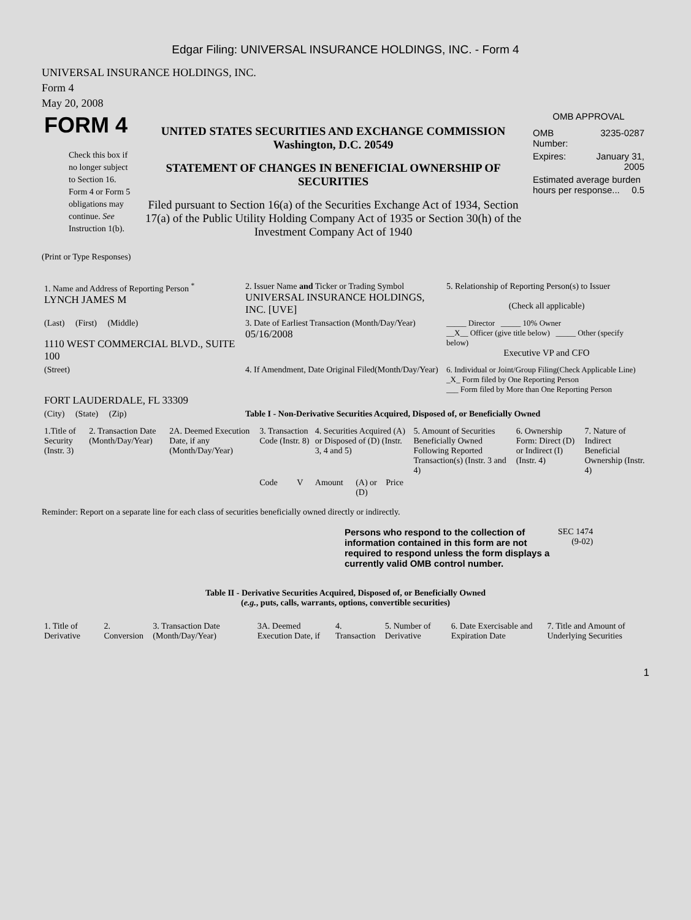Edgar Filing: UNIVERSAL INSURANCE HOLDINGS, INC. - Form 4
UNIVERSAL INSURANCE HOLDINGS, INC.
Form 4
May 20, 2008
| FORM 4 Check this box if no longer subject to Section 16. Form 4 or Form 5 obligations may continue. See Instruction 1(b). | UNITED STATES SECURITIES AND EXCHANGE COMMISSION Washington, D.C. 20549 STATEMENT OF CHANGES IN BENEFICIAL OWNERSHIP OF SECURITIES Filed pursuant to Section 16(a) of the Securities Exchange Act of 1934, Section 17(a) of the Public Utility Holding Company Act of 1935 or Section 30(h) of the Investment Company Act of 1940 | OMB APPROVAL / OMB Number: / 3235-0287 / / Expires: / January 31, 2005 / / Estimated average burden hours per response... 0.5 / / |
(Print or Type Responses)
| 1. Name and Address of Reporting Person <sup>*</sup> LYNCH JAMES M | 2. Issuer Name and Ticker or Trading Symbol UNIVERSAL INSURANCE HOLDINGS, INC. [UVE] | 5. Relationship of Reporting Person(s) to Issuer (Check all applicable) |
| (Last) (First) (Middle) 1110 WEST COMMERCIAL BLVD., SUITE 100 | 3. Date of Earliest Transaction (Month/Day/Year) 05/16/2008 | _____ Director _____ 10% Owner __X__ Officer (give title below) _____ Other (specify below) Executive VP and CFO |
| (Street) FORT LAUDERDALE, FL 33309 | 4. If Amendment, Date Original Filed(Month/Day/Year) | 6. Individual or Joint/Group Filing(Check Applicable Line) _X_ Form filed by One Reporting Person ___ Form filed by More than One Reporting Person |
| (City) (State) (Zip) | Table I - Non-Derivative Securities Acquired, Disposed of, or Beneficially Owned | |
| 1.Title of Security (Instr. 3) | 2. Transaction Date (Month/Day/Year) | 2A. Deemed Execution Date, if any (Month/Day/Year) | 3. Transaction Code (Instr. 8) | | 4. Securities Acquired (A) or Disposed of (D) (Instr. 3, 4 and 5) | | | 5. Amount of Securities Beneficially Owned Following Reported Transaction(s) (Instr. 3 and 4) | 6. Ownership Form: Direct (D) or Indirect (I) (Instr. 4) | 7. Nature of Indirect Beneficial Ownership (Instr. 4) |
| --- | --- | --- | --- | --- | --- | --- | --- | --- | --- | --- |
| | | | Code | V | Amount | (A) or (D) | Price | | | |
Reminder: Report on a separate line for each class of securities beneficially owned directly or indirectly.
| Persons who respond to the collection of information contained in this form are not required to respond unless the form displays a currently valid OMB control number. | SEC 1474 (9-02) |
Table II - Derivative Securities Acquired, Disposed of, or Beneficially Owned
(e.g., puts, calls, warrants, options, convertible securities)
| 1. Title of Derivative | 2. Conversion | 3. Transaction Date (Month/Day/Year) | 3A. Deemed Execution Date, if | 4. Transaction | 5. Number of Derivative | 6. Date Exercisable and Expiration Date | 7. Title and Amount of Underlying Securities |
| --- | --- | --- | --- | --- | --- | --- | --- |
1